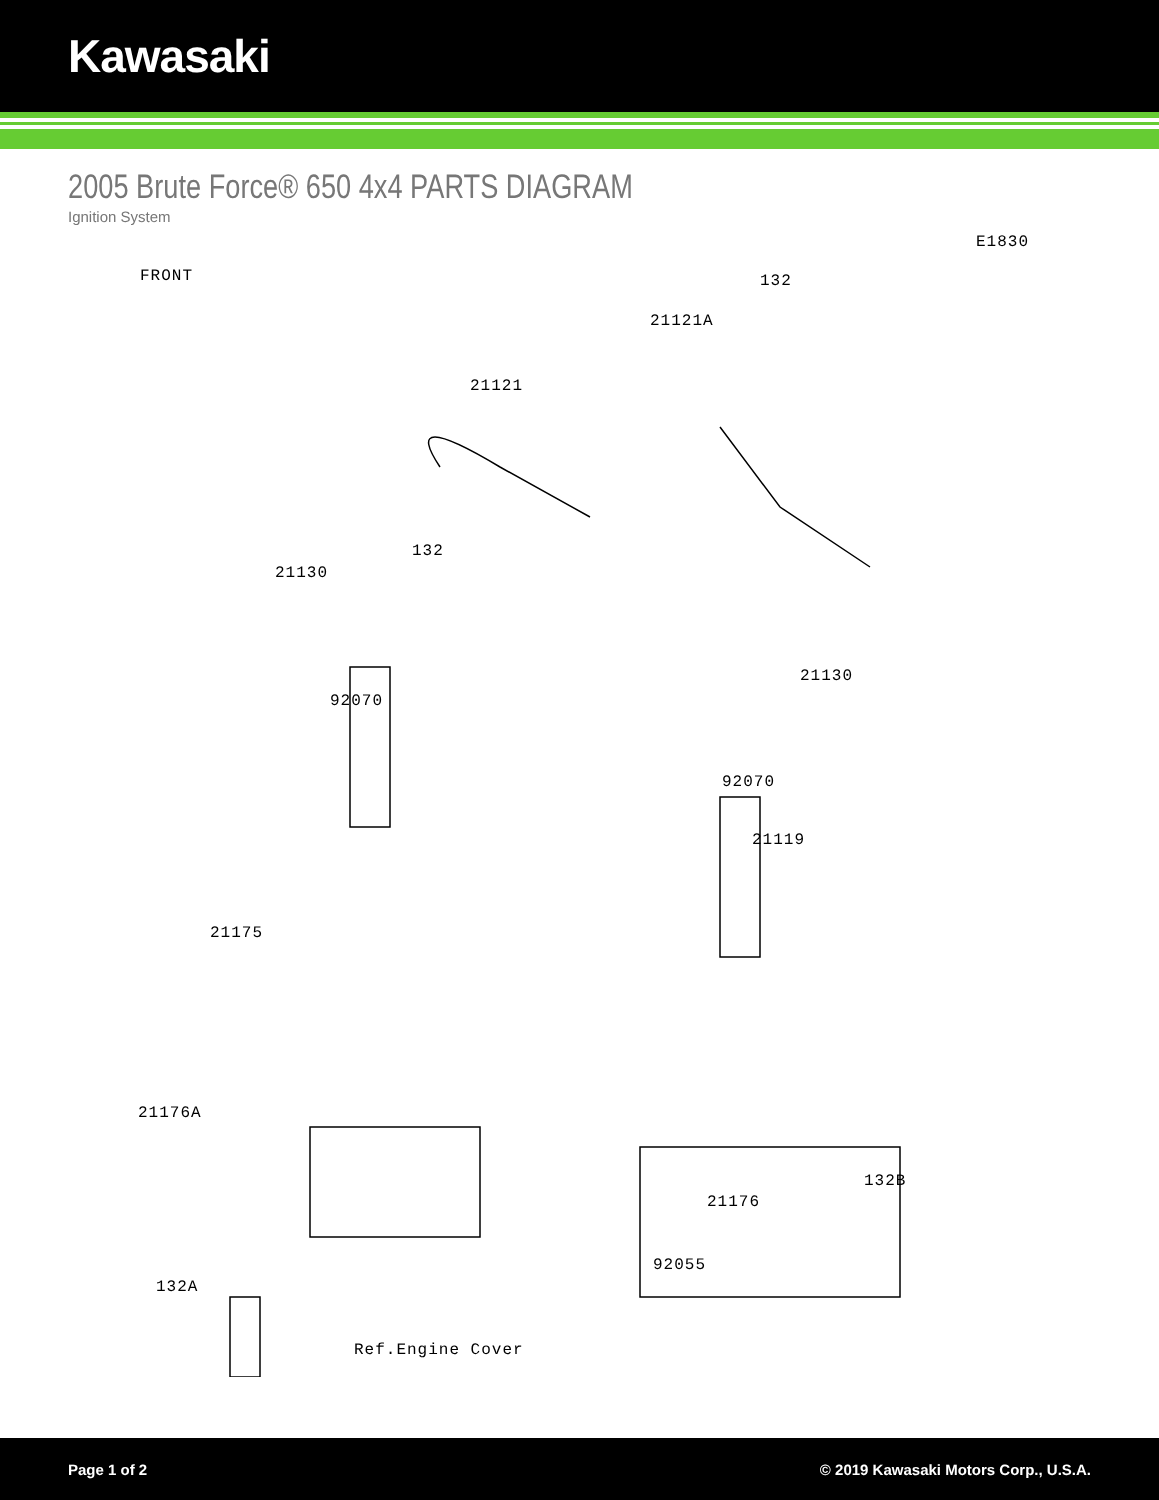Kawasaki
2005 Brute Force® 650 4x4 PARTS DIAGRAM
Ignition System
E1830
FRONT 132
21121A
21121
132
21130
21130
92070
92070
21119
21175
21176A
132B
21176
92055
132A
Ref.Engine Cover
Page 1 of 2 © 2019 Kawasaki Motors Corp., U.S.A.